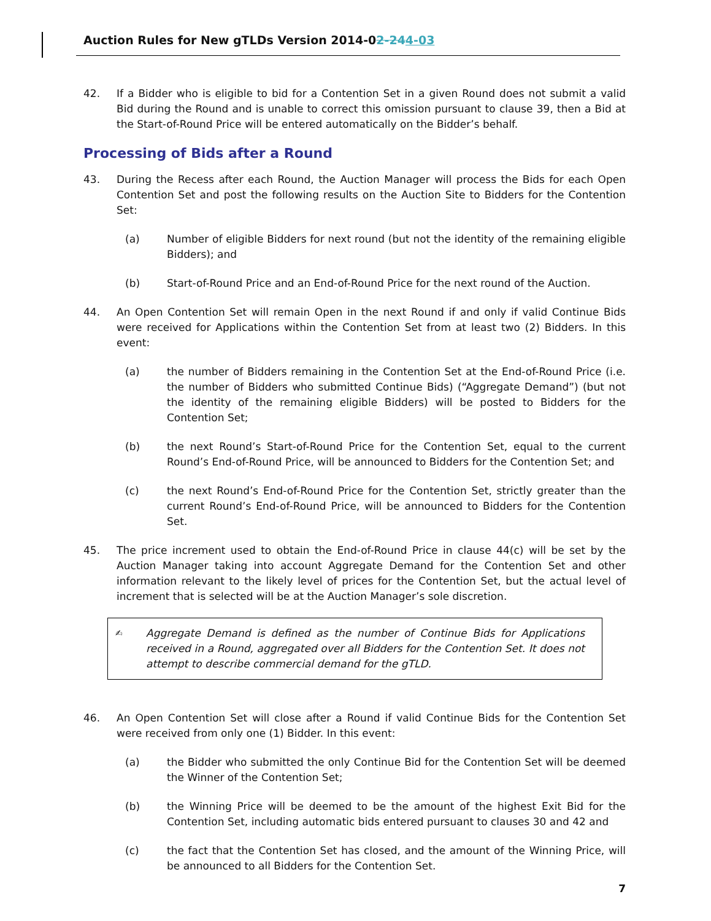Auction Rules for New gTLDs Version 2014-02-244-03
42. If a Bidder who is eligible to bid for a Contention Set in a given Round does not submit a valid Bid during the Round and is unable to correct this omission pursuant to clause 39, then a Bid at the Start-of-Round Price will be entered automatically on the Bidder’s behalf.
Processing of Bids after a Round
43. During the Recess after each Round, the Auction Manager will process the Bids for each Open Contention Set and post the following results on the Auction Site to Bidders for the Contention Set:
(a) Number of eligible Bidders for next round (but not the identity of the remaining eligible Bidders); and
(b) Start-of-Round Price and an End-of-Round Price for the next round of the Auction.
44. An Open Contention Set will remain Open in the next Round if and only if valid Continue Bids were received for Applications within the Contention Set from at least two (2) Bidders. In this event:
(a) the number of Bidders remaining in the Contention Set at the End-of-Round Price (i.e. the number of Bidders who submitted Continue Bids) (“Aggregate Demand”) (but not the identity of the remaining eligible Bidders) will be posted to Bidders for the Contention Set;
(b) the next Round’s Start-of-Round Price for the Contention Set, equal to the current Round’s End-of-Round Price, will be announced to Bidders for the Contention Set; and
(c) the next Round’s End-of-Round Price for the Contention Set, strictly greater than the current Round’s End-of-Round Price, will be announced to Bidders for the Contention Set.
45. The price increment used to obtain the End-of-Round Price in clause 44(c) will be set by the Auction Manager taking into account Aggregate Demand for the Contention Set and other information relevant to the likely level of prices for the Contention Set, but the actual level of increment that is selected will be at the Auction Manager’s sole discretion.
✍
Aggregate Demand is defined as the number of Continue Bids for Applications received in a Round, aggregated over all Bidders for the Contention Set. It does not attempt to describe commercial demand for the gTLD.
46. An Open Contention Set will close after a Round if valid Continue Bids for the Contention Set were received from only one (1) Bidder. In this event:
(a) the Bidder who submitted the only Continue Bid for the Contention Set will be deemed the Winner of the Contention Set;
(b) the Winning Price will be deemed to be the amount of the highest Exit Bid for the Contention Set, including automatic bids entered pursuant to clauses 30 and 42 and
(c) the fact that the Contention Set has closed, and the amount of the Winning Price, will be announced to all Bidders for the Contention Set.
7